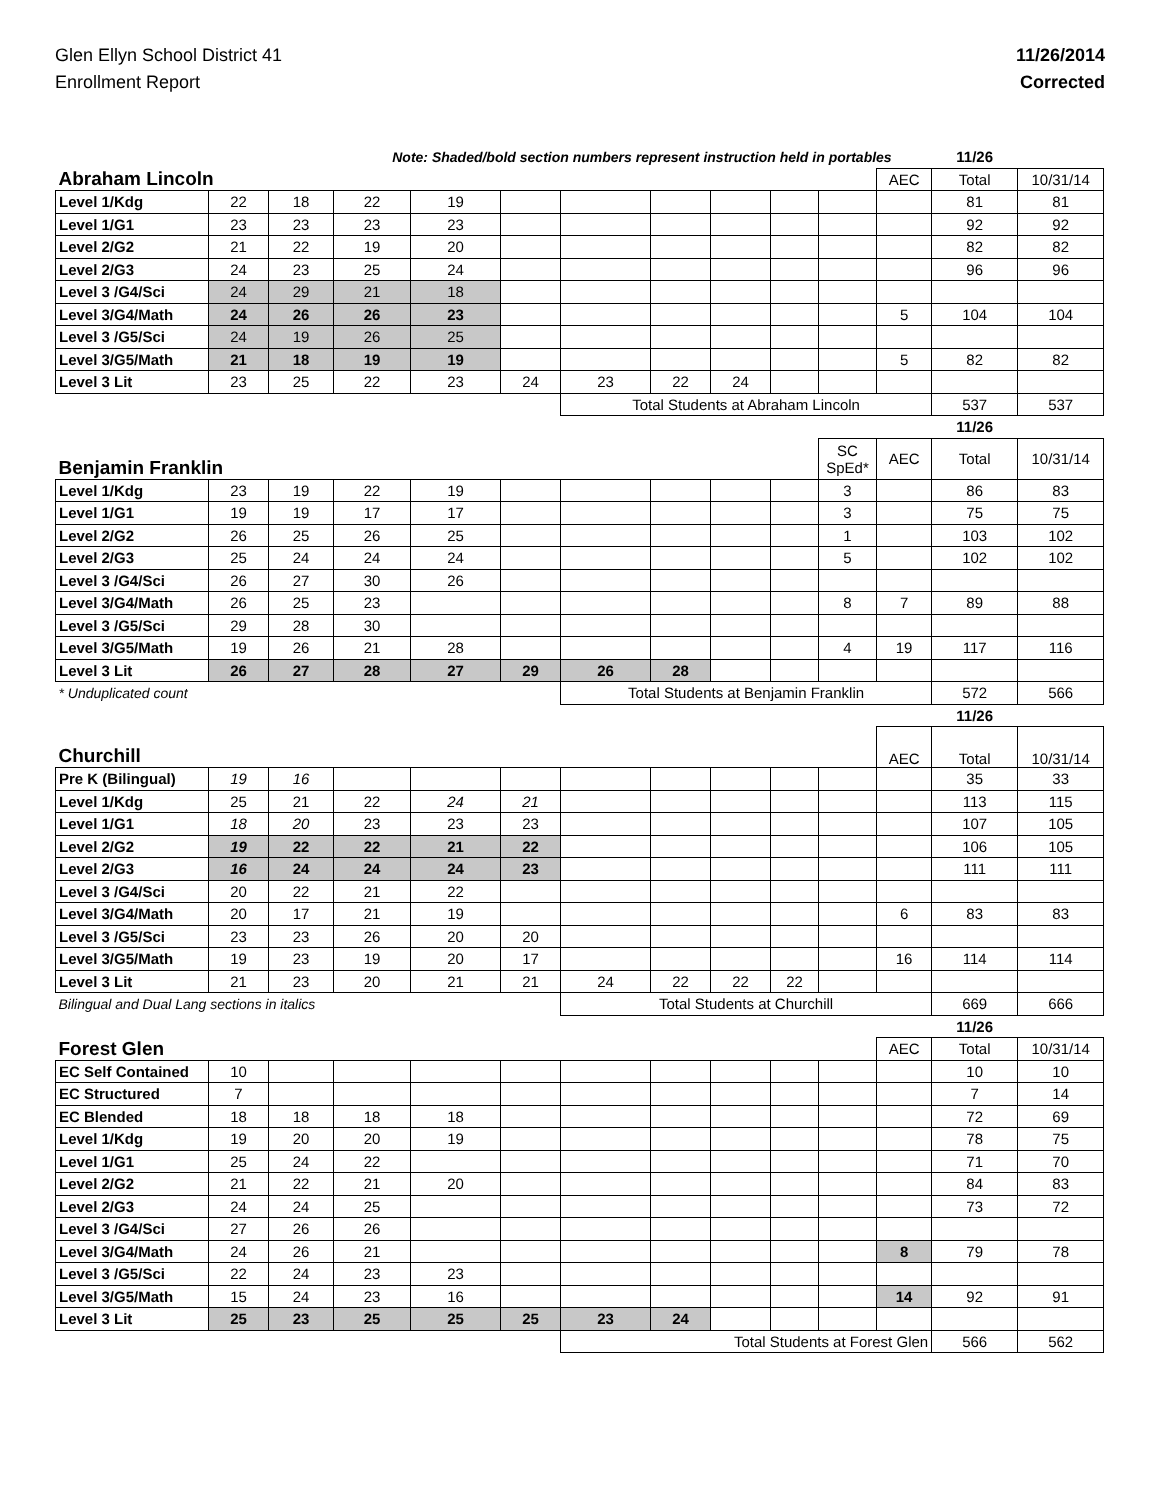Glen Ellyn School District 41
Enrollment Report
11/26/2014
Corrected
| Note: Shaded/bold section numbers represent instruction held in portables | | | | | | | | | | | | 11/26 | |
| Abraham Lincoln | | | | | | | | | | | AEC | Total | 10/31/14 |
| Level 1/Kdg | 22 | 18 | 22 | 19 | | | | | | | | 81 | 81 |
| Level 1/G1 | 23 | 23 | 23 | 23 | | | | | | | | 92 | 92 |
| Level 2/G2 | 21 | 22 | 19 | 20 | | | | | | | | 82 | 82 |
| Level 2/G3 | 24 | 23 | 25 | 24 | | | | | | | | 96 | 96 |
| Level 3 /G4/Sci | 24 | 29 | 21 | 18 | | | | | | | | | |
| Level 3/G4/Math | 24 | 26 | 26 | 23 | | | | | | | 5 | 104 | 104 |
| Level 3 /G5/Sci | 24 | 19 | 26 | 25 | | | | | | | | | |
| Level 3/G5/Math | 21 | 18 | 19 | 19 | | | | | | | 5 | 82 | 82 |
| Level 3 Lit | 23 | 25 | 22 | 23 | 24 | 23 | 22 | 24 | | | | | |
| | | | | | | Total Students at Abraham Lincoln | | | | | | 537 | 537 |
| | | | | | | | | | | | | 11/26 | |
| Benjamin Franklin | | | | | | | | | | SC SpEd* | AEC | Total | 10/31/14 |
| Level 1/Kdg | 23 | 19 | 22 | 19 | | | | | | 3 | | 86 | 83 |
| Level 1/G1 | 19 | 19 | 17 | 17 | | | | | | 3 | | 75 | 75 |
| Level 2/G2 | 26 | 25 | 26 | 25 | | | | | | 1 | | 103 | 102 |
| Level 2/G3 | 25 | 24 | 24 | 24 | | | | | | 5 | | 102 | 102 |
| Level 3 /G4/Sci | 26 | 27 | 30 | 26 | | | | | | | | | |
| Level 3/G4/Math | 26 | 25 | 23 | | | | | | | 8 | 7 | 89 | 88 |
| Level 3 /G5/Sci | 29 | 28 | 30 | | | | | | | | | | |
| Level 3/G5/Math | 19 | 26 | 21 | 28 | | | | | | 4 | 19 | 117 | 116 |
| Level 3 Lit | 26 | 27 | 28 | 27 | 29 | 26 | 28 | | | | | | |
| * Unduplicated count | | | | | | Total Students at Benjamin Franklin | | | | | | 572 | 566 |
| | | | | | | | | | | | | 11/26 | |
| Churchill | | | | | | | | | | | AEC | Total | 10/31/14 |
| Pre K (Bilingual) | 19 | 16 | | | | | | | | | | 35 | 33 |
| Level 1/Kdg | 25 | 21 | 22 | 24 | 21 | | | | | | | 113 | 115 |
| Level 1/G1 | 18 | 20 | 23 | 23 | 23 | | | | | | | 107 | 105 |
| Level 2/G2 | 19 | 22 | 22 | 21 | 22 | | | | | | | 106 | 105 |
| Level 2/G3 | 16 | 24 | 24 | 24 | 23 | | | | | | | 111 | 111 |
| Level 3 /G4/Sci | 20 | 22 | 21 | 22 | | | | | | | | | |
| Level 3/G4/Math | 20 | 17 | 21 | 19 | | | | | | | 6 | 83 | 83 |
| Level 3 /G5/Sci | 23 | 23 | 26 | 20 | 20 | | | | | | | | |
| Level 3/G5/Math | 19 | 23 | 19 | 20 | 17 | | | | | | 16 | 114 | 114 |
| Level 3 Lit | 21 | 23 | 20 | 21 | 21 | 24 | 22 | 22 | 22 | | | | |
| Bilingual and Dual Lang sections in italics | | | | | | Total Students at Churchill | | | | | | 669 | 666 |
| | | | | | | | | | | | | 11/26 | |
| Forest Glen | | | | | | | | | | | AEC | Total | 10/31/14 |
| EC Self Contained | 10 | | | | | | | | | | | 10 | 10 |
| EC Structured | 7 | | | | | | | | | | | 7 | 14 |
| EC Blended | 18 | 18 | 18 | 18 | | | | | | | | 72 | 69 |
| Level 1/Kdg | 19 | 20 | 20 | 19 | | | | | | | | 78 | 75 |
| Level 1/G1 | 25 | 24 | 22 | | | | | | | | | 71 | 70 |
| Level 2/G2 | 21 | 22 | 21 | 20 | | | | | | | | 84 | 83 |
| Level 2/G3 | 24 | 24 | 25 | | | | | | | | | 73 | 72 |
| Level 3 /G4/Sci | 27 | 26 | 26 | | | | | | | | | | |
| Level 3/G4/Math | 24 | 26 | 21 | | | | | | | | 8 | 79 | 78 |
| Level 3 /G5/Sci | 22 | 24 | 23 | 23 | | | | | | | | | |
| Level 3/G5/Math | 15 | 24 | 23 | 16 | | | | | | | 14 | 92 | 91 |
| Level 3 Lit | 25 | 23 | 25 | 25 | 25 | 23 | 24 | | | | | | |
| | | | | | | Total Students at Forest Glen | | | | | | 566 | 562 |